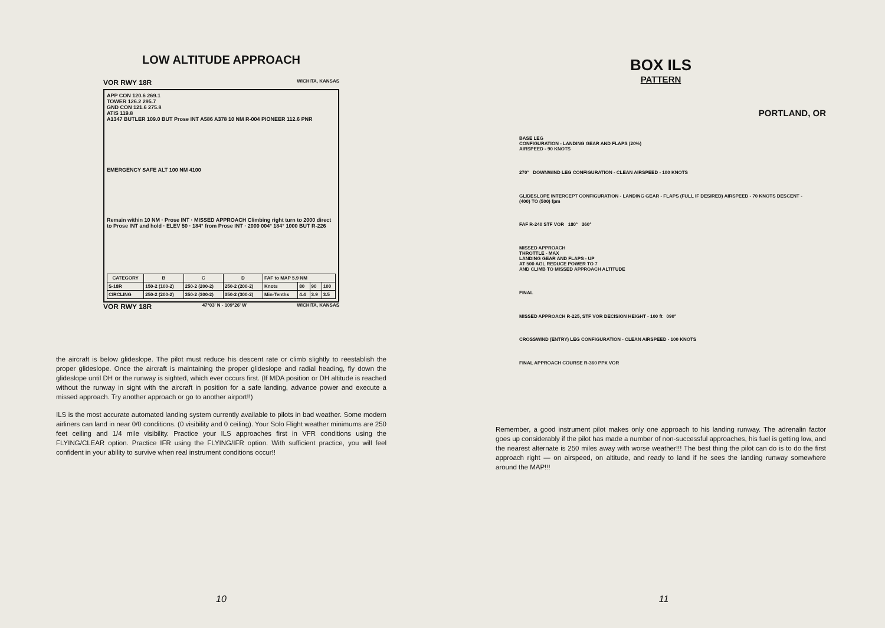LOW ALTITUDE APPROACH
VOR RWY 18R WICHITA, KANSAS
APP CON 120.6 269.1
TOWER 126.2 295.7
GND CON 121.6 275.8
ATIS 119.8
A1347 BUTLER 109.0 BUT Prose INT A586 A378 10 NM R-004 PIONEER 112.6 PNR
EMERGENCY SAFE ALT 100 NM 4100
Remain within 10 NM · Prose INT · MISSED APPROACH Climbing right turn to 2000 direct to Prose INT and hold · ELEV 50 · 184° from Prose INT · 2000 004° 184° 1000 BUT R-226
| CATEGORY | B | C | D | FAF to MAP 5.9 NM | | | |
| S-18R | 150-2 (100-2) | 250-2 (200-2) | 250-2 (200-2) | Knots | 80 | 90 | 100 |
| CIRCLING | 250-2 (200-2) | 350-2 (300-2) | 350-2 (300-2) | Min-Tenths | 4.4 | 3.9 | 3.5 |
VOR RWY 18R 47°03' N - 109°26' W WICHITA, KANSAS
the aircraft is below glideslope. The pilot must reduce his descent rate or climb slightly to reestablish the proper glideslope. Once the aircraft is maintaining the proper glideslope and radial heading, fly down the glideslope until DH or the runway is sighted, which ever occurs first. (If MDA position or DH altitude is reached without the runway in sight with the aircraft in position for a safe landing, advance power and execute a missed approach. Try another approach or go to another airport!!)
ILS is the most accurate automated landing system currently available to pilots in bad weather. Some modern airliners can land in near 0/0 conditions. (0 visibility and 0 ceiling). Your Solo Flight weather minimums are 250 feet ceiling and 1/4 mile visibility. Practice your ILS approaches first in VFR conditions using the FLYING/CLEAR option. Practice IFR using the FLYING/IFR option. With sufficient practice, you will feel confident in your ability to survive when real instrument conditions occur!!
10
BOX ILS
PATTERN
PORTLAND, OR
BASE LEG
CONFIGURATION - LANDING GEAR AND FLAPS (20%)
AIRSPEED - 90 KNOTS
270° DOWNWIND LEG CONFIGURATION - CLEAN AIRSPEED - 100 KNOTS
GLIDESLOPE INTERCEPT CONFIGURATION - LANDING GEAR - FLAPS (FULL IF DESIRED) AIRSPEED - 70 KNOTS DESCENT - (400) TO (500) fpm
FAF R-240 STF VOR 180° 360°
MISSED APPROACH
THROTTLE - MAX
LANDING GEAR AND FLAPS - UP
AT 500 AGL REDUCE POWER TO 7
AND CLIMB TO MISSED APPROACH ALTITUDE
FINAL
MISSED APPROACH R-225, STF VOR DECISION HEIGHT - 100 ft 090°
CROSSWIND (ENTRY) LEG CONFIGURATION - CLEAN AIRSPEED - 100 KNOTS
FINAL APPROACH COURSE R-360 PPX VOR
Remember, a good instrument pilot makes only one approach to his landing runway. The adrenalin factor goes up considerably if the pilot has made a number of non-successful approaches, his fuel is getting low, and the nearest alternate is 250 miles away with worse weather!!! The best thing the pilot can do is to do the first approach right — on airspeed, on altitude, and ready to land if he sees the landing runway somewhere around the MAP!!!
11